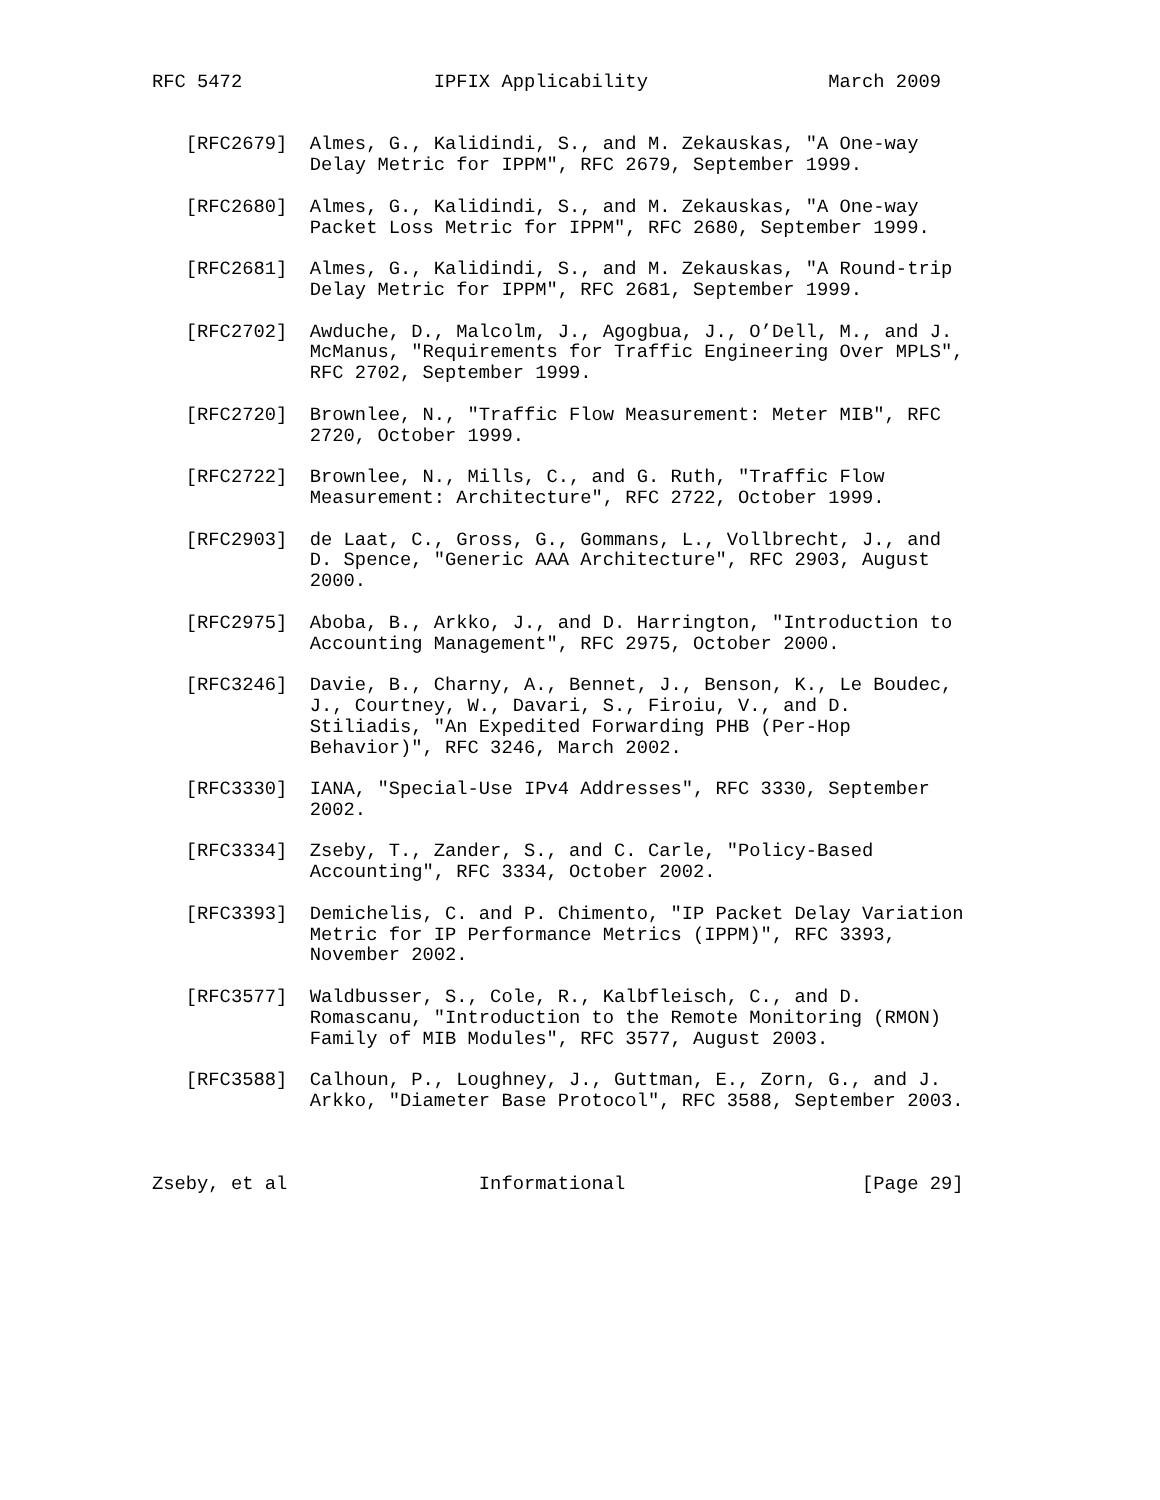RFC 5472                 IPFIX Applicability                March 2009


   [RFC2679]  Almes, G., Kalidindi, S., and M. Zekauskas, "A One-way
              Delay Metric for IPPM", RFC 2679, September 1999.

   [RFC2680]  Almes, G., Kalidindi, S., and M. Zekauskas, "A One-way
              Packet Loss Metric for IPPM", RFC 2680, September 1999.

   [RFC2681]  Almes, G., Kalidindi, S., and M. Zekauskas, "A Round-trip
              Delay Metric for IPPM", RFC 2681, September 1999.

   [RFC2702]  Awduche, D., Malcolm, J., Agogbua, J., O’Dell, M., and J.
              McManus, "Requirements for Traffic Engineering Over MPLS",
              RFC 2702, September 1999.

   [RFC2720]  Brownlee, N., "Traffic Flow Measurement: Meter MIB", RFC
              2720, October 1999.

   [RFC2722]  Brownlee, N., Mills, C., and G. Ruth, "Traffic Flow
              Measurement: Architecture", RFC 2722, October 1999.

   [RFC2903]  de Laat, C., Gross, G., Gommans, L., Vollbrecht, J., and
              D. Spence, "Generic AAA Architecture", RFC 2903, August
              2000.

   [RFC2975]  Aboba, B., Arkko, J., and D. Harrington, "Introduction to
              Accounting Management", RFC 2975, October 2000.

   [RFC3246]  Davie, B., Charny, A., Bennet, J., Benson, K., Le Boudec,
              J., Courtney, W., Davari, S., Firoiu, V., and D.
              Stiliadis, "An Expedited Forwarding PHB (Per-Hop
              Behavior)", RFC 3246, March 2002.

   [RFC3330]  IANA, "Special-Use IPv4 Addresses", RFC 3330, September
              2002.

   [RFC3334]  Zseby, T., Zander, S., and C. Carle, "Policy-Based
              Accounting", RFC 3334, October 2002.

   [RFC3393]  Demichelis, C. and P. Chimento, "IP Packet Delay Variation
              Metric for IP Performance Metrics (IPPM)", RFC 3393,
              November 2002.

   [RFC3577]  Waldbusser, S., Cole, R., Kalbfleisch, C., and D.
              Romascanu, "Introduction to the Remote Monitoring (RMON)
              Family of MIB Modules", RFC 3577, August 2003.

   [RFC3588]  Calhoun, P., Loughney, J., Guttman, E., Zorn, G., and J.
              Arkko, "Diameter Base Protocol", RFC 3588, September 2003.



Zseby, et al                 Informational                     [Page 29]